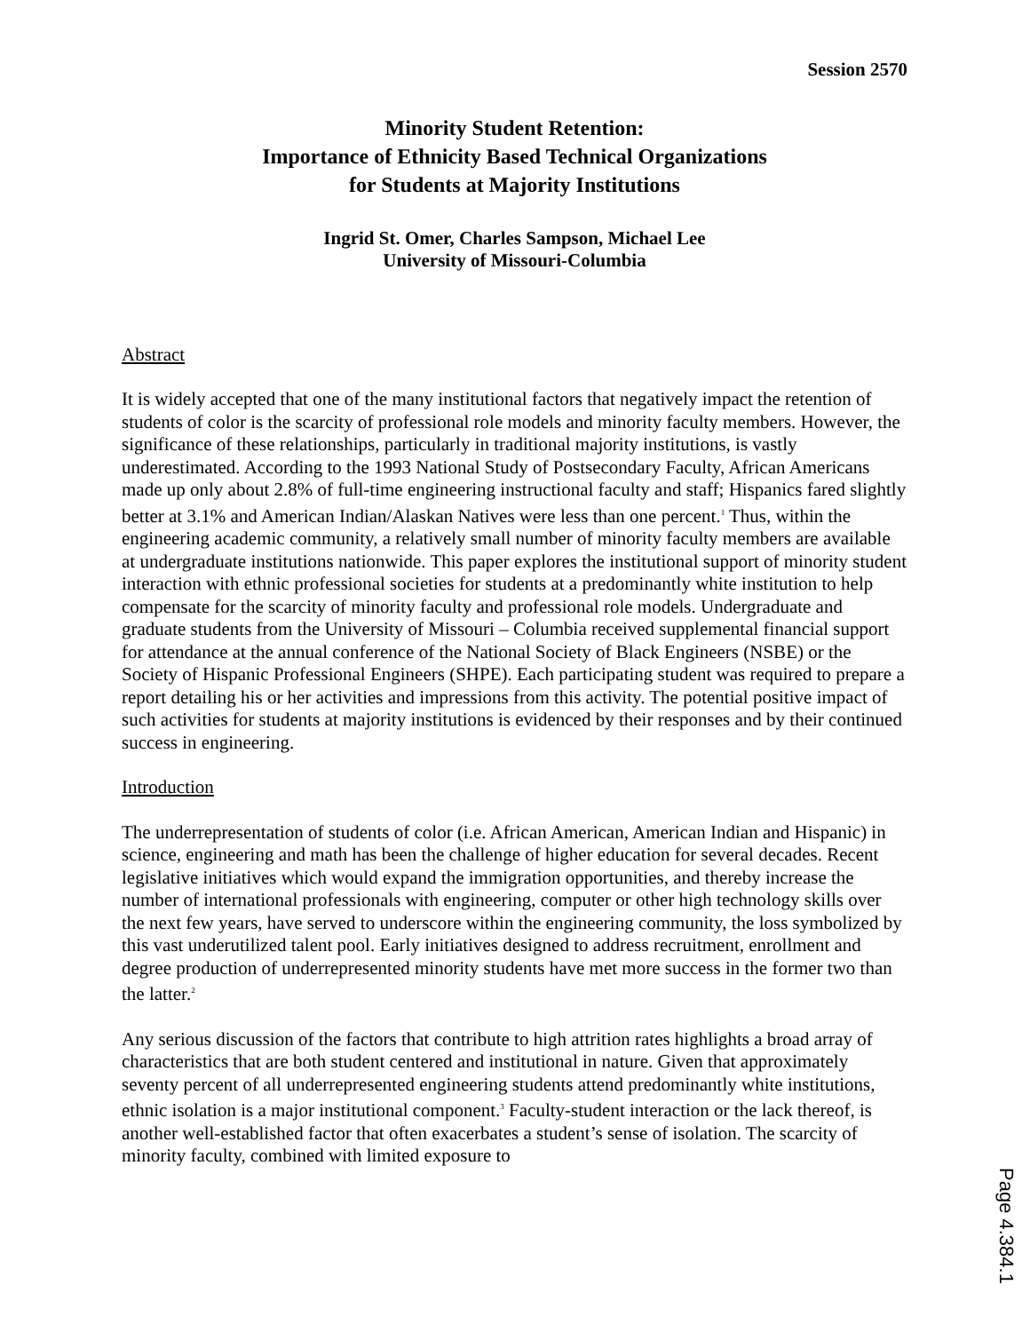Session 2570
Minority Student Retention:
Importance of Ethnicity Based Technical Organizations
for Students at Majority Institutions
Ingrid St. Omer, Charles Sampson, Michael Lee
University of Missouri-Columbia
Abstract
It is widely accepted that one of the many institutional factors that negatively impact the retention of students of color is the scarcity of professional role models and minority faculty members. However, the significance of these relationships, particularly in traditional majority institutions, is vastly underestimated. According to the 1993 National Study of Postsecondary Faculty, African Americans made up only about 2.8% of full-time engineering instructional faculty and staff; Hispanics fared slightly better at 3.1% and American Indian/Alaskan Natives were less than one percent.<sup>1</sup> Thus, within the engineering academic community, a relatively small number of minority faculty members are available at undergraduate institutions nationwide. This paper explores the institutional support of minority student interaction with ethnic professional societies for students at a predominantly white institution to help compensate for the scarcity of minority faculty and professional role models. Undergraduate and graduate students from the University of Missouri – Columbia received supplemental financial support for attendance at the annual conference of the National Society of Black Engineers (NSBE) or the Society of Hispanic Professional Engineers (SHPE). Each participating student was required to prepare a report detailing his or her activities and impressions from this activity. The potential positive impact of such activities for students at majority institutions is evidenced by their responses and by their continued success in engineering.
Introduction
The underrepresentation of students of color (i.e. African American, American Indian and Hispanic) in science, engineering and math has been the challenge of higher education for several decades. Recent legislative initiatives which would expand the immigration opportunities, and thereby increase the number of international professionals with engineering, computer or other high technology skills over the next few years, have served to underscore within the engineering community, the loss symbolized by this vast underutilized talent pool. Early initiatives designed to address recruitment, enrollment and degree production of underrepresented minority students have met more success in the former two than the latter.<sup>2</sup>
Any serious discussion of the factors that contribute to high attrition rates highlights a broad array of characteristics that are both student centered and institutional in nature. Given that approximately seventy percent of all underrepresented engineering students attend predominantly white institutions, ethnic isolation is a major institutional component.<sup>3</sup> Faculty-student interaction or the lack thereof, is another well-established factor that often exacerbates a student’s sense of isolation. The scarcity of minority faculty, combined with limited exposure to
Page 4.384.1